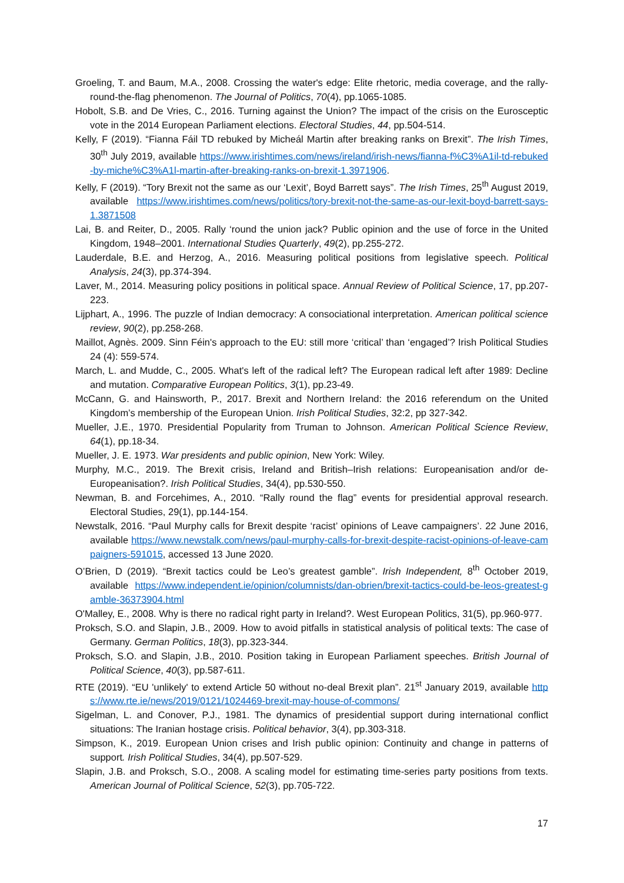Groeling, T. and Baum, M.A., 2008. Crossing the water's edge: Elite rhetoric, media coverage, and the rally-round-the-flag phenomenon. The Journal of Politics, 70(4), pp.1065-1085.
Hobolt, S.B. and De Vries, C., 2016. Turning against the Union? The impact of the crisis on the Eurosceptic vote in the 2014 European Parliament elections. Electoral Studies, 44, pp.504-514.
Kelly, F (2019). “Fianna Fáil TD rebuked by Micheál Martin after breaking ranks on Brexit”. The Irish Times, 30<sup>th</sup> July 2019, available https://www.irishtimes.com/news/ireland/irish-news/fianna-f%C3%A1il-td-rebuked-by-miche%C3%A1l-martin-after-breaking-ranks-on-brexit-1.3971906.
Kelly, F (2019). “Tory Brexit not the same as our ‘Lexit’, Boyd Barrett says”. The Irish Times, 25<sup>th</sup> August 2019, available https://www.irishtimes.com/news/politics/tory-brexit-not-the-same-as-our-lexit-boyd-barrett-says-1.3871508
Lai, B. and Reiter, D., 2005. Rally ‘round the union jack? Public opinion and the use of force in the United Kingdom, 1948–2001. International Studies Quarterly, 49(2), pp.255-272.
Lauderdale, B.E. and Herzog, A., 2016. Measuring political positions from legislative speech. Political Analysis, 24(3), pp.374-394.
Laver, M., 2014. Measuring policy positions in political space. Annual Review of Political Science, 17, pp.207-223.
Lijphart, A., 1996. The puzzle of Indian democracy: A consociational interpretation. American political science review, 90(2), pp.258-268.
Maillot, Agnès. 2009. Sinn Féin's approach to the EU: still more ‘critical’ than ‘engaged’? Irish Political Studies 24 (4): 559-574.
March, L. and Mudde, C., 2005. What's left of the radical left? The European radical left after 1989: Decline and mutation. Comparative European Politics, 3(1), pp.23-49.
McCann, G. and Hainsworth, P., 2017. Brexit and Northern Ireland: the 2016 referendum on the United Kingdom’s membership of the European Union. Irish Political Studies, 32:2, pp 327-342.
Mueller, J.E., 1970. Presidential Popularity from Truman to Johnson. American Political Science Review, 64(1), pp.18-34.
Mueller, J. E. 1973. War presidents and public opinion, New York: Wiley.
Murphy, M.C., 2019. The Brexit crisis, Ireland and British–Irish relations: Europeanisation and/or de-Europeanisation?. Irish Political Studies, 34(4), pp.530-550.
Newman, B. and Forcehimes, A., 2010. “Rally round the flag” events for presidential approval research. Electoral Studies, 29(1), pp.144-154.
Newstalk, 2016. “Paul Murphy calls for Brexit despite ‘racist’ opinions of Leave campaigners’. 22 June 2016, available https://www.newstalk.com/news/paul-murphy-calls-for-brexit-despite-racist-opinions-of-leave-campaigners-591015, accessed 13 June 2020.
O’Brien, D (2019). “Brexit tactics could be Leo’s greatest gamble”. Irish Independent, 8<sup>th</sup> October 2019, available https://www.independent.ie/opinion/columnists/dan-obrien/brexit-tactics-could-be-leos-greatest-gamble-36373904.html
O'Malley, E., 2008. Why is there no radical right party in Ireland?. West European Politics, 31(5), pp.960-977.
Proksch, S.O. and Slapin, J.B., 2009. How to avoid pitfalls in statistical analysis of political texts: The case of Germany. German Politics, 18(3), pp.323-344.
Proksch, S.O. and Slapin, J.B., 2010. Position taking in European Parliament speeches. British Journal of Political Science, 40(3), pp.587-611.
RTE (2019). “EU 'unlikely' to extend Article 50 without no-deal Brexit plan”. 21<sup>st</sup> January 2019, available https://www.rte.ie/news/2019/0121/1024469-brexit-may-house-of-commons/
Sigelman, L. and Conover, P.J., 1981. The dynamics of presidential support during international conflict situations: The Iranian hostage crisis. Political behavior, 3(4), pp.303-318.
Simpson, K., 2019. European Union crises and Irish public opinion: Continuity and change in patterns of support. Irish Political Studies, 34(4), pp.507-529.
Slapin, J.B. and Proksch, S.O., 2008. A scaling model for estimating time-series party positions from texts. American Journal of Political Science, 52(3), pp.705-722.
17